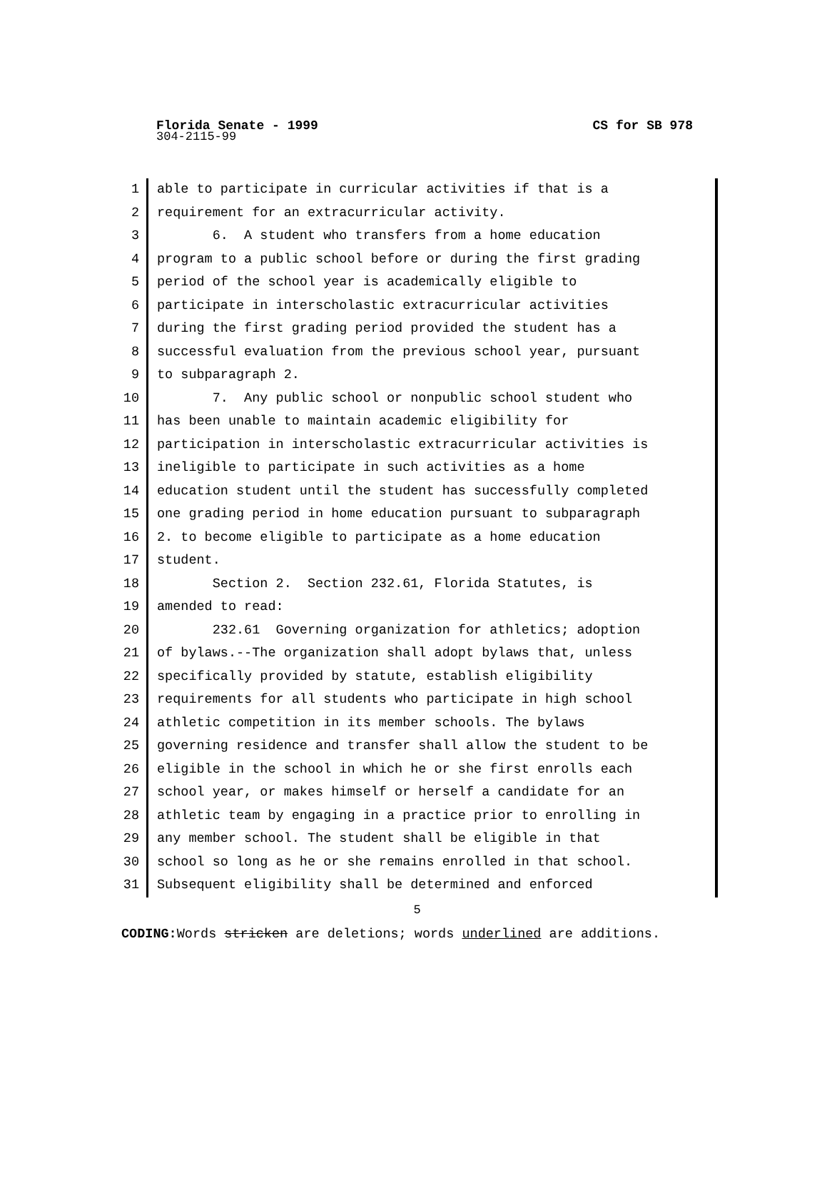CS for SB 978 Florida Senate - 1999
304-2115-99
1 able to participate in curricular activities if that is a
2 requirement for an extracurricular activity.
3 6. A student who transfers from a home education
4 program to a public school before or during the first grading
5 period of the school year is academically eligible to
6 participate in interscholastic extracurricular activities
7 during the first grading period provided the student has a
8 successful evaluation from the previous school year, pursuant
9 to subparagraph 2.
10 7. Any public school or nonpublic school student who
11 has been unable to maintain academic eligibility for
12 participation in interscholastic extracurricular activities is
13 ineligible to participate in such activities as a home
14 education student until the student has successfully completed
15 one grading period in home education pursuant to subparagraph
16 2. to become eligible to participate as a home education
17 student.
18 Section 2. Section 232.61, Florida Statutes, is
19 amended to read:
20 232.61 Governing organization for athletics; adoption
21 of bylaws.--The organization shall adopt bylaws that, unless
22 specifically provided by statute, establish eligibility
23 requirements for all students who participate in high school
24 athletic competition in its member schools. The bylaws
25 governing residence and transfer shall allow the student to be
26 eligible in the school in which he or she first enrolls each
27 school year, or makes himself or herself a candidate for an
28 athletic team by engaging in a practice prior to enrolling in
29 any member school. The student shall be eligible in that
30 school so long as he or she remains enrolled in that school.
31 Subsequent eligibility shall be determined and enforced
5
CODING: Words stricken are deletions; words underlined are additions.